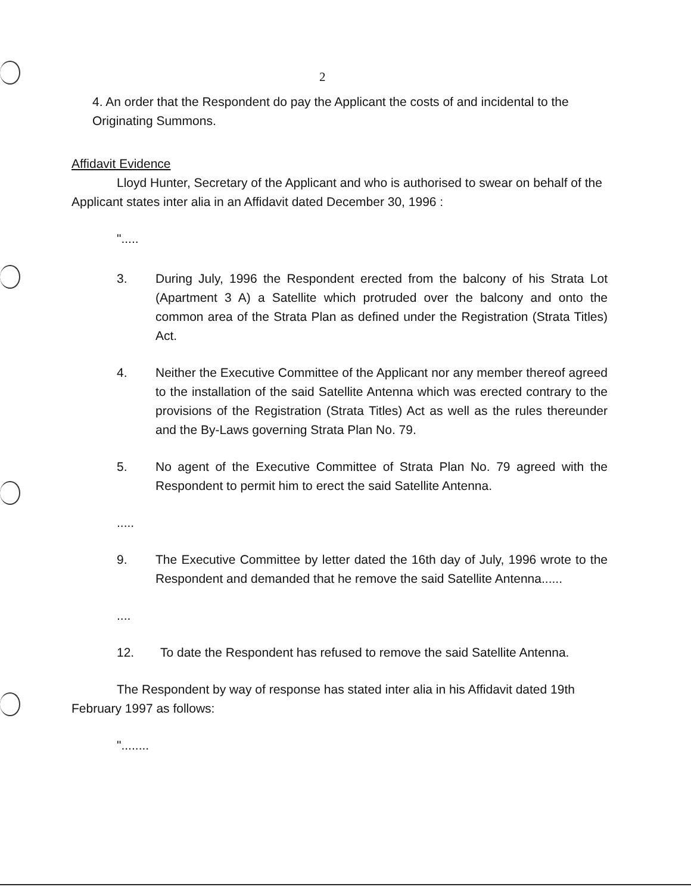2
4. An order that the Respondent do pay the Applicant the costs of and incidental to the Originating Summons.
Affidavit Evidence
Lloyd Hunter, Secretary of the Applicant and who is authorised to swear on behalf of the Applicant states inter alia in an Affidavit dated December 30, 1996 :
".....
3. During July, 1996 the Respondent erected from the balcony of his Strata Lot (Apartment 3 A) a Satellite which protruded over the balcony and onto the common area of the Strata Plan as defined under the Registration (Strata Titles) Act.
4. Neither the Executive Committee of the Applicant nor any member thereof agreed to the installation of the said Satellite Antenna which was erected contrary to the provisions of the Registration (Strata Titles) Act as well as the rules thereunder and the By-Laws governing Strata Plan No. 79.
5. No agent of the Executive Committee of Strata Plan No. 79 agreed with the Respondent to permit him to erect the said Satellite Antenna.
.....
9. The Executive Committee by letter dated the 16th day of July, 1996 wrote to the Respondent and demanded that he remove the said Satellite Antenna......
....
12. To date the Respondent has refused to remove the said Satellite Antenna.
The Respondent by way of response has stated inter alia in his Affidavit dated 19th February 1997 as follows:
"........